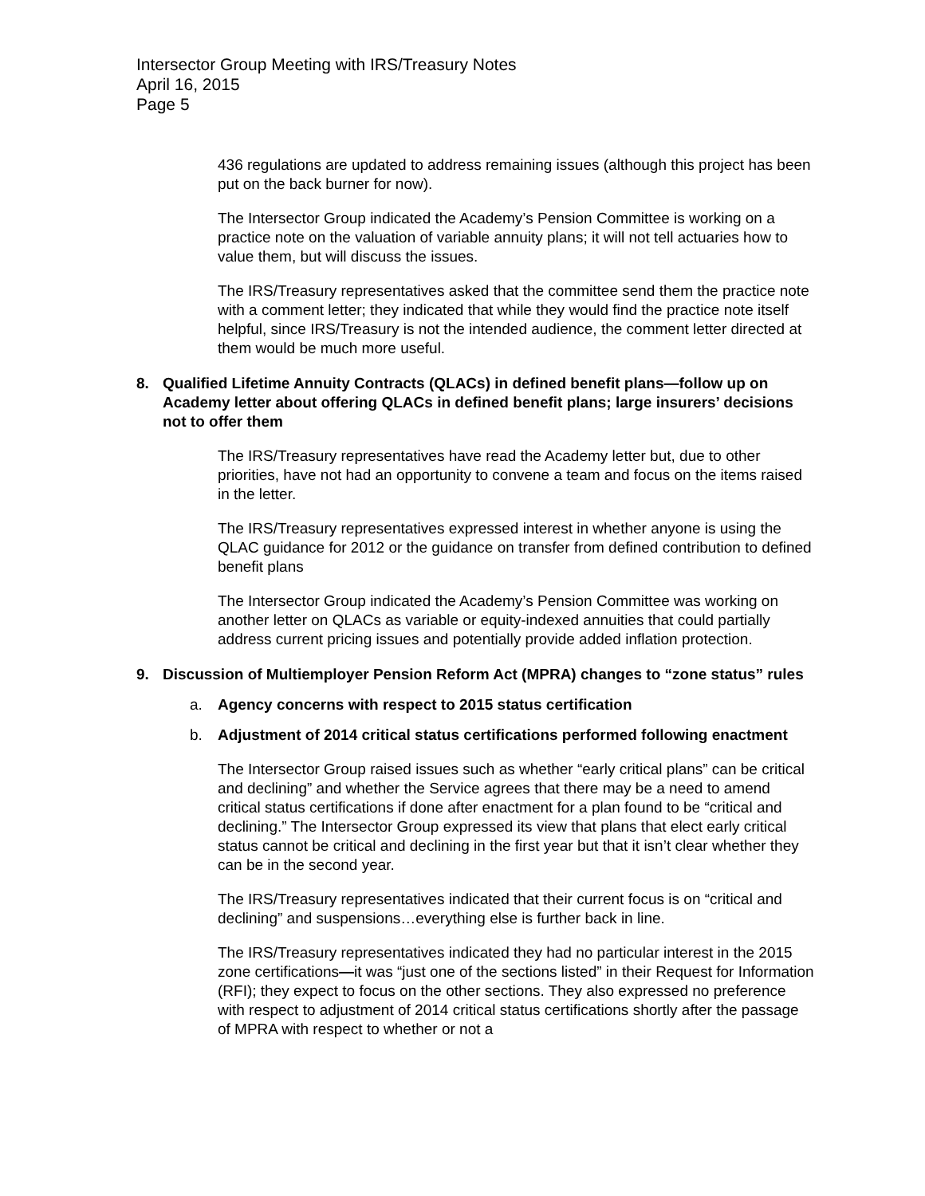Intersector Group Meeting with IRS/Treasury Notes
April 16, 2015
Page 5
436 regulations are updated to address remaining issues (although this project has been put on the back burner for now).
The Intersector Group indicated the Academy’s Pension Committee is working on a practice note on the valuation of variable annuity plans; it will not tell actuaries how to value them, but will discuss the issues.
The IRS/Treasury representatives asked that the committee send them the practice note with a comment letter; they indicated that while they would find the practice note itself helpful, since IRS/Treasury is not the intended audience, the comment letter directed at them would be much more useful.
8. Qualified Lifetime Annuity Contracts (QLACs) in defined benefit plans—follow up on Academy letter about offering QLACs in defined benefit plans; large insurers’ decisions not to offer them
The IRS/Treasury representatives have read the Academy letter but, due to other priorities, have not had an opportunity to convene a team and focus on the items raised in the letter.
The IRS/Treasury representatives expressed interest in whether anyone is using the QLAC guidance for 2012 or the guidance on transfer from defined contribution to defined benefit plans
The Intersector Group indicated the Academy’s Pension Committee was working on another letter on QLACs as variable or equity-indexed annuities that could partially address current pricing issues and potentially provide added inflation protection.
9. Discussion of Multiemployer Pension Reform Act (MPRA) changes to “zone status” rules
a. Agency concerns with respect to 2015 status certification
b. Adjustment of 2014 critical status certifications performed following enactment
The Intersector Group raised issues such as whether “early critical plans” can be critical and declining” and whether the Service agrees that there may be a need to amend critical status certifications if done after enactment for a plan found to be “critical and declining.” The Intersector Group expressed its view that plans that elect early critical status cannot be critical and declining in the first year but that it isn’t clear whether they can be in the second year.
The IRS/Treasury representatives indicated that their current focus is on “critical and declining” and suspensions…everything else is further back in line.
The IRS/Treasury representatives indicated they had no particular interest in the 2015 zone certifications—it was “just one of the sections listed” in their Request for Information (RFI); they expect to focus on the other sections. They also expressed no preference with respect to adjustment of 2014 critical status certifications shortly after the passage of MPRA with respect to whether or not a